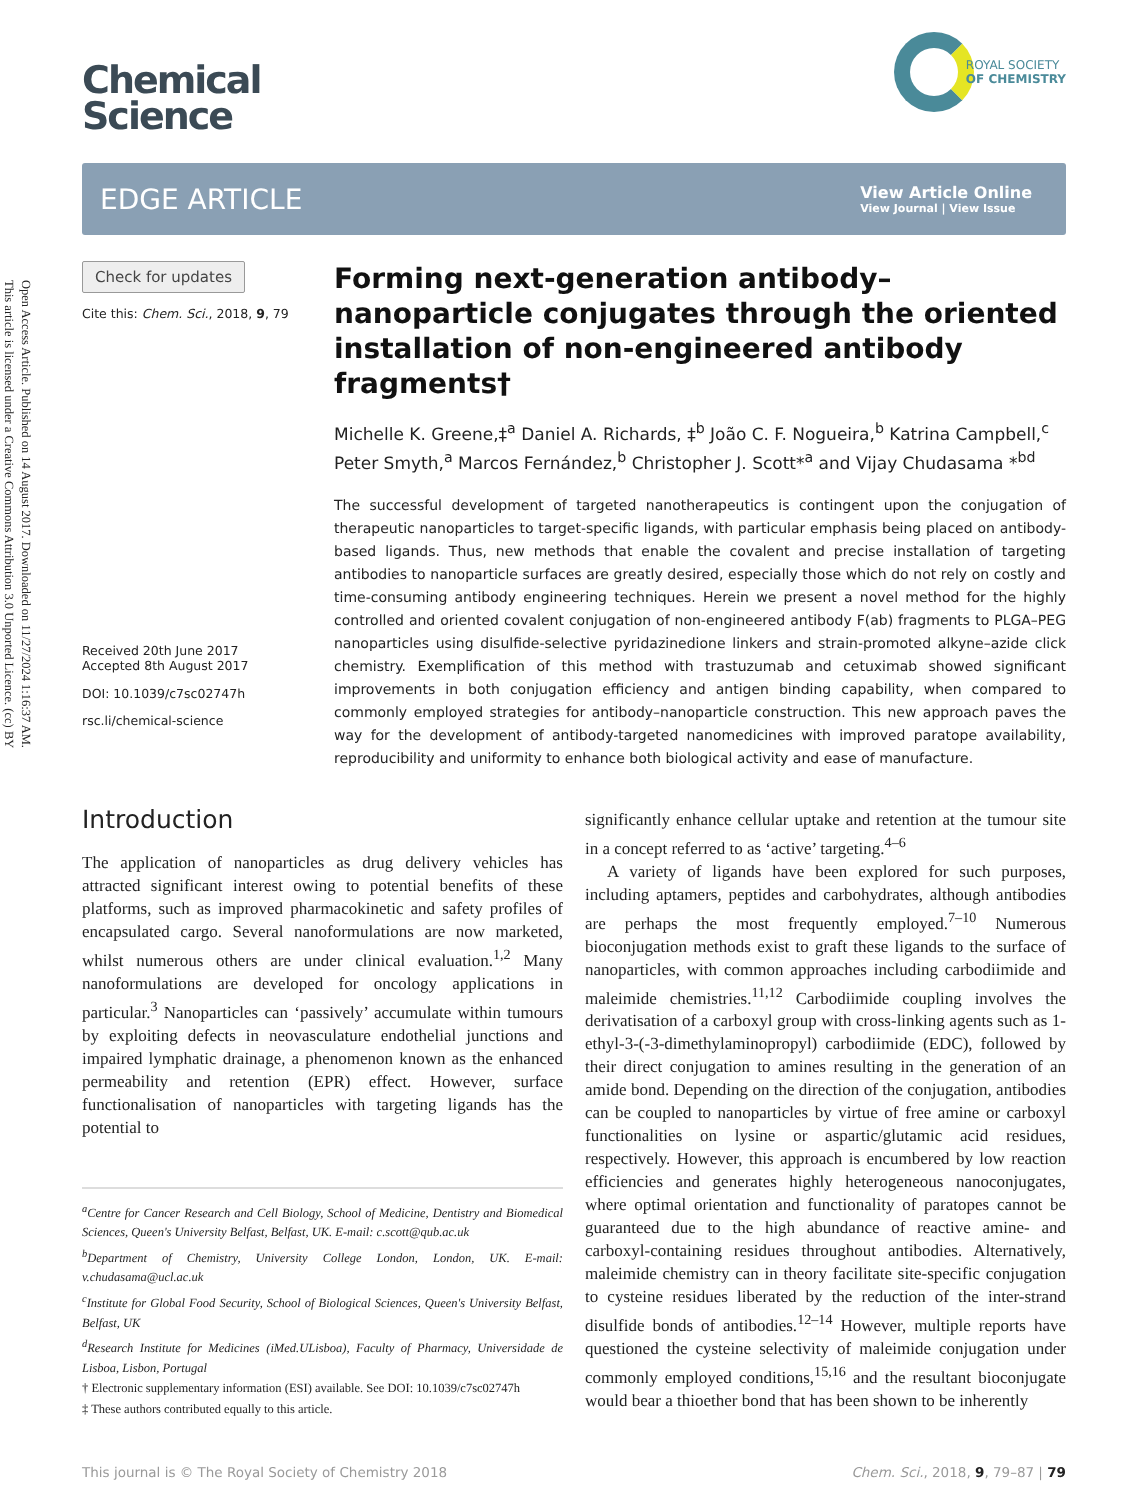Open Access Article. Published on 14 August 2017. Downloaded on 11/27/2024 1:16:37 AM.
This article is licensed under a Creative Commons Attribution 3.0 Unported Licence. (cc) BY
Chemical
Science
ROYAL SOCIETY
OF CHEMISTRY
EDGE ARTICLE
View Article Online
View Journal | View Issue
Check for updates
Cite this: Chem. Sci., 2018, 9, 79
Received 20th June 2017
Accepted 8th August 2017
DOI: 10.1039/c7sc02747h
rsc.li/chemical-science
Forming next-generation antibody–nanoparticle conjugates through the oriented installation of non-engineered antibody fragments†
Michelle K. Greene,‡<sup>a</sup> Daniel A. Richards, ‡<sup>b</sup> João C. F. Nogueira,<sup>b</sup> Katrina Campbell,<sup>c</sup> Peter Smyth,<sup>a</sup> Marcos Fernández,<sup>b</sup> Christopher J. Scott*<sup>a</sup> and Vijay Chudasama *<sup>bd</sup>
The successful development of targeted nanotherapeutics is contingent upon the conjugation of therapeutic nanoparticles to target-specific ligands, with particular emphasis being placed on antibody-based ligands. Thus, new methods that enable the covalent and precise installation of targeting antibodies to nanoparticle surfaces are greatly desired, especially those which do not rely on costly and time-consuming antibody engineering techniques. Herein we present a novel method for the highly controlled and oriented covalent conjugation of non-engineered antibody F(ab) fragments to PLGA–PEG nanoparticles using disulfide-selective pyridazinedione linkers and strain-promoted alkyne–azide click chemistry. Exemplification of this method with trastuzumab and cetuximab showed significant improvements in both conjugation efficiency and antigen binding capability, when compared to commonly employed strategies for antibody–nanoparticle construction. This new approach paves the way for the development of antibody-targeted nanomedicines with improved paratope availability, reproducibility and uniformity to enhance both biological activity and ease of manufacture.
Introduction
The application of nanoparticles as drug delivery vehicles has attracted significant interest owing to potential benefits of these platforms, such as improved pharmacokinetic and safety profiles of encapsulated cargo. Several nanoformulations are now marketed, whilst numerous others are under clinical evaluation.<sup>1,2</sup> Many nanoformulations are developed for oncology applications in particular.<sup>3</sup> Nanoparticles can ‘passively’ accumulate within tumours by exploiting defects in neovasculature endothelial junctions and impaired lymphatic drainage, a phenomenon known as the enhanced permeability and retention (EPR) effect. However, surface functionalisation of nanoparticles with targeting ligands has the potential to
<sup>a</sup> Centre for Cancer Research and Cell Biology, School of Medicine, Dentistry and Biomedical Sciences, Queen's University Belfast, Belfast, UK. E-mail: c.scott@qub.ac.uk
<sup>b</sup> Department of Chemistry, University College London, London, UK. E-mail: v.chudasama@ucl.ac.uk
<sup>c</sup> Institute for Global Food Security, School of Biological Sciences, Queen's University Belfast, Belfast, UK
<sup>d</sup> Research Institute for Medicines (iMed.ULisboa), Faculty of Pharmacy, Universidade de Lisboa, Lisbon, Portugal
† Electronic supplementary information (ESI) available. See DOI: 10.1039/c7sc02747h
‡ These authors contributed equally to this article.
significantly enhance cellular uptake and retention at the tumour site in a concept referred to as ‘active’ targeting.<sup>4–6</sup>
A variety of ligands have been explored for such purposes, including aptamers, peptides and carbohydrates, although antibodies are perhaps the most frequently employed.<sup>7–10</sup> Numerous bioconjugation methods exist to graft these ligands to the surface of nanoparticles, with common approaches including carbodiimide and maleimide chemistries.<sup>11,12</sup> Carbodiimide coupling involves the derivatisation of a carboxyl group with cross-linking agents such as 1-ethyl-3-(-3-dimethylaminopropyl) carbodiimide (EDC), followed by their direct conjugation to amines resulting in the generation of an amide bond. Depending on the direction of the conjugation, antibodies can be coupled to nanoparticles by virtue of free amine or carboxyl functionalities on lysine or aspartic/glutamic acid residues, respectively. However, this approach is encumbered by low reaction efficiencies and generates highly heterogeneous nanoconjugates, where optimal orientation and functionality of paratopes cannot be guaranteed due to the high abundance of reactive amine- and carboxyl-containing residues throughout antibodies. Alternatively, maleimide chemistry can in theory facilitate site-specific conjugation to cysteine residues liberated by the reduction of the inter-strand disulfide bonds of antibodies.<sup>12–14</sup> However, multiple reports have questioned the cysteine selectivity of maleimide conjugation under commonly employed conditions,<sup>15,16</sup> and the resultant bioconjugate would bear a thioether bond that has been shown to be inherently
This journal is © The Royal Society of Chemistry 2018 Chem. Sci., 2018, 9, 79–87 | 79